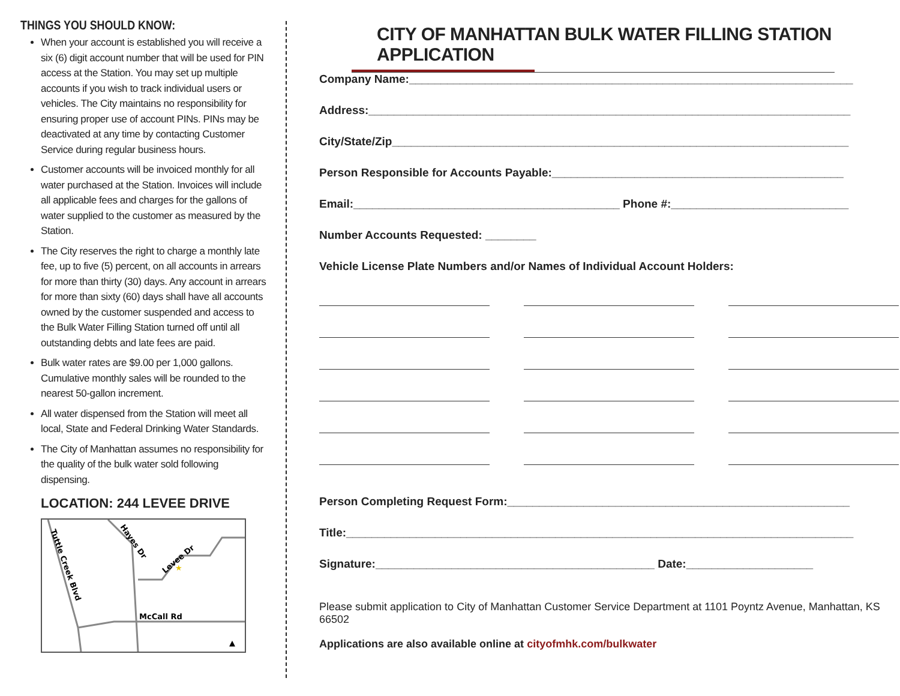THINGS YOU SHOULD KNOW:
When your account is established you will receive a six (6) digit account number that will be used for PIN access at the Station. You may set up multiple accounts if you wish to track individual users or vehicles. The City maintains no responsibility for ensuring proper use of account PINs. PINs may be deactivated at any time by contacting Customer Service during regular business hours.
Customer accounts will be invoiced monthly for all water purchased at the Station. Invoices will include all applicable fees and charges for the gallons of water supplied to the customer as measured by the Station.
The City reserves the right to charge a monthly late fee, up to five (5) percent, on all accounts in arrears for more than thirty (30) days. Any account in arrears for more than sixty (60) days shall have all accounts owned by the customer suspended and access to the Bulk Water Filling Station turned off until all outstanding debts and late fees are paid.
Bulk water rates are $9.00 per 1,000 gallons. Cumulative monthly sales will be rounded to the nearest 50-gallon increment.
All water dispensed from the Station will meet all local, State and Federal Drinking Water Standards.
The City of Manhattan assumes no responsibility for the quality of the bulk water sold following dispensing.
LOCATION: 244 LEVEE DRIVE
Tuttle Creek Blvd
Hayes Dr
Levee Dr
★
McCall Rd
▲
CITY OF MANHATTAN BULK WATER FILLING STATION APPLICATION
Company Name:______________________________________________________________________
Address:____________________________________________________________________________
City/State/Zip________________________________________________________________________
Person Responsible for Accounts Payable:______________________________________________
Email:__________________________________________ Phone #:____________________________
Number Accounts Requested: ________
Vehicle License Plate Numbers and/or Names of Individual Account Holders:
Person Completing Request Form:______________________________________________________
Title:________________________________________________________________________________
Signature:____________________________________________ Date:____________________
Please submit application to City of Manhattan Customer Service Department at 1101 Poyntz Avenue, Manhattan, KS 66502
Applications are also available online at cityofmhk.com/bulkwater